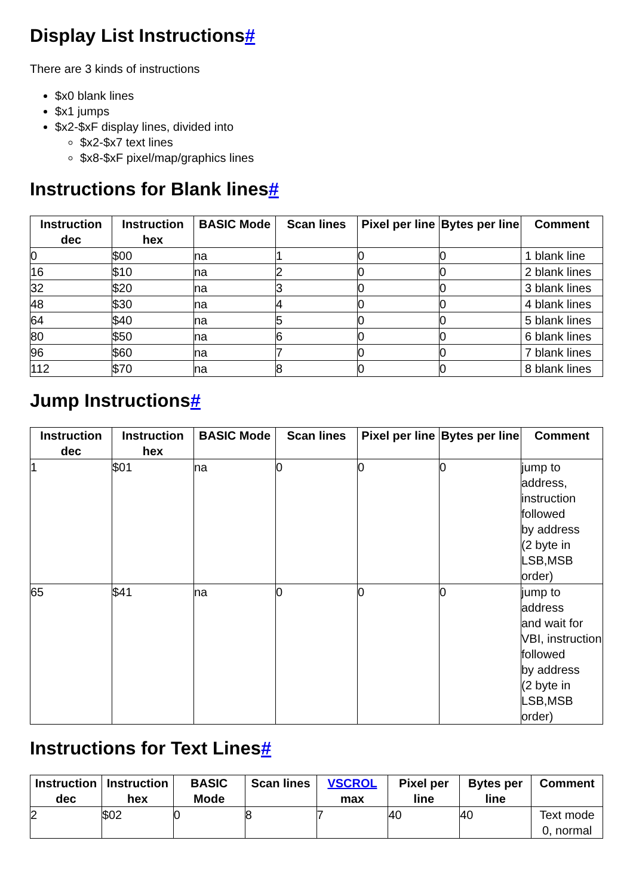Display List Instructions#
There are 3 kinds of instructions
$x0 blank lines
$x1 jumps
$x2-$xF display lines, divided into
$x2-$x7 text lines
$x8-$xF pixel/map/graphics lines
Instructions for Blank lines#
| Instruction dec | Instruction hex | BASIC Mode | Scan lines | Pixel per line | Bytes per line | Comment |
| --- | --- | --- | --- | --- | --- | --- |
| 0 | $00 | na | 1 | 0 | 0 | 1 blank line |
| 16 | $10 | na | 2 | 0 | 0 | 2 blank lines |
| 32 | $20 | na | 3 | 0 | 0 | 3 blank lines |
| 48 | $30 | na | 4 | 0 | 0 | 4 blank lines |
| 64 | $40 | na | 5 | 0 | 0 | 5 blank lines |
| 80 | $50 | na | 6 | 0 | 0 | 6 blank lines |
| 96 | $60 | na | 7 | 0 | 0 | 7 blank lines |
| 112 | $70 | na | 8 | 0 | 0 | 8 blank lines |
Jump Instructions#
| Instruction dec | Instruction hex | BASIC Mode | Scan lines | Pixel per line | Bytes per line | Comment |
| --- | --- | --- | --- | --- | --- | --- |
| 1 | $01 | na | 0 | 0 | 0 | jump to address, instruction followed by address (2 byte in LSB,MSB order) |
| 65 | $41 | na | 0 | 0 | 0 | jump to address and wait for VBI, instruction followed by address (2 byte in LSB,MSB order) |
Instructions for Text Lines#
| Instruction dec | Instruction hex | BASIC Mode | Scan lines | VSCROL max | Pixel per line | Bytes per line | Comment |
| --- | --- | --- | --- | --- | --- | --- | --- |
| 2 | $02 | 0 | 8 | 7 | 40 | 40 | Text mode 0, normal |